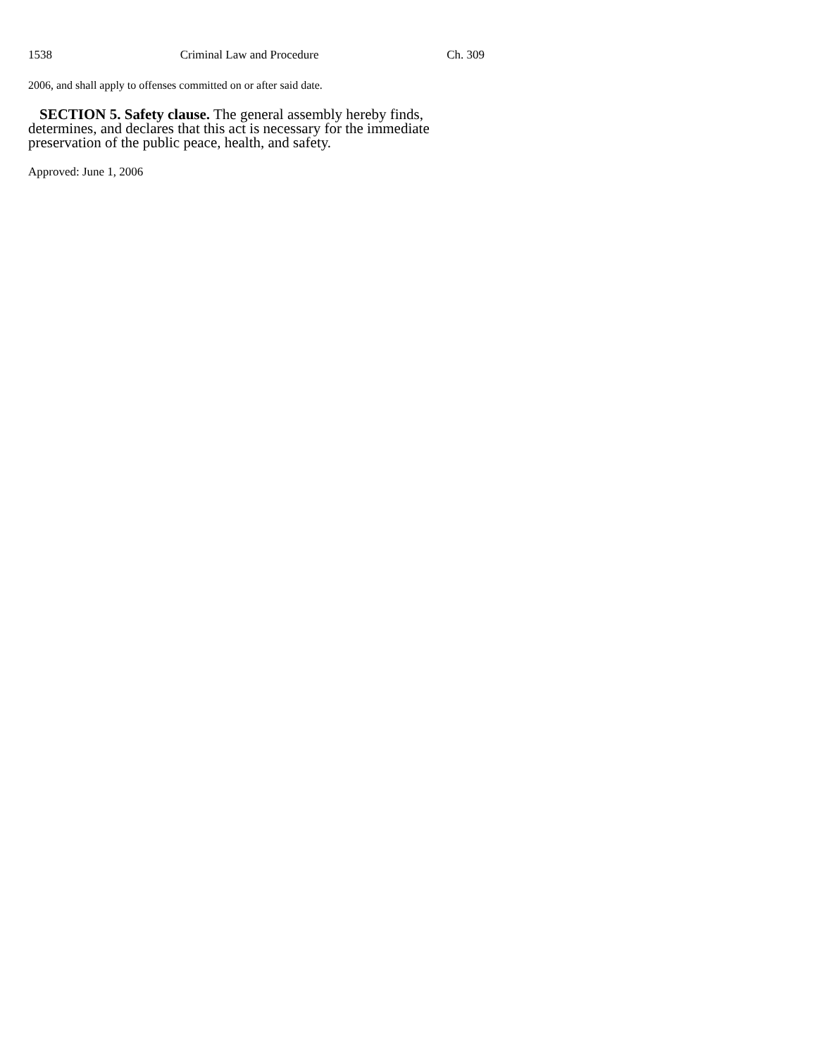1538 Criminal Law and Procedure Ch. 309
2006, and shall apply to offenses committed on or after said date.
SECTION 5. Safety clause. The general assembly hereby finds, determines, and declares that this act is necessary for the immediate preservation of the public peace, health, and safety.
Approved: June 1, 2006